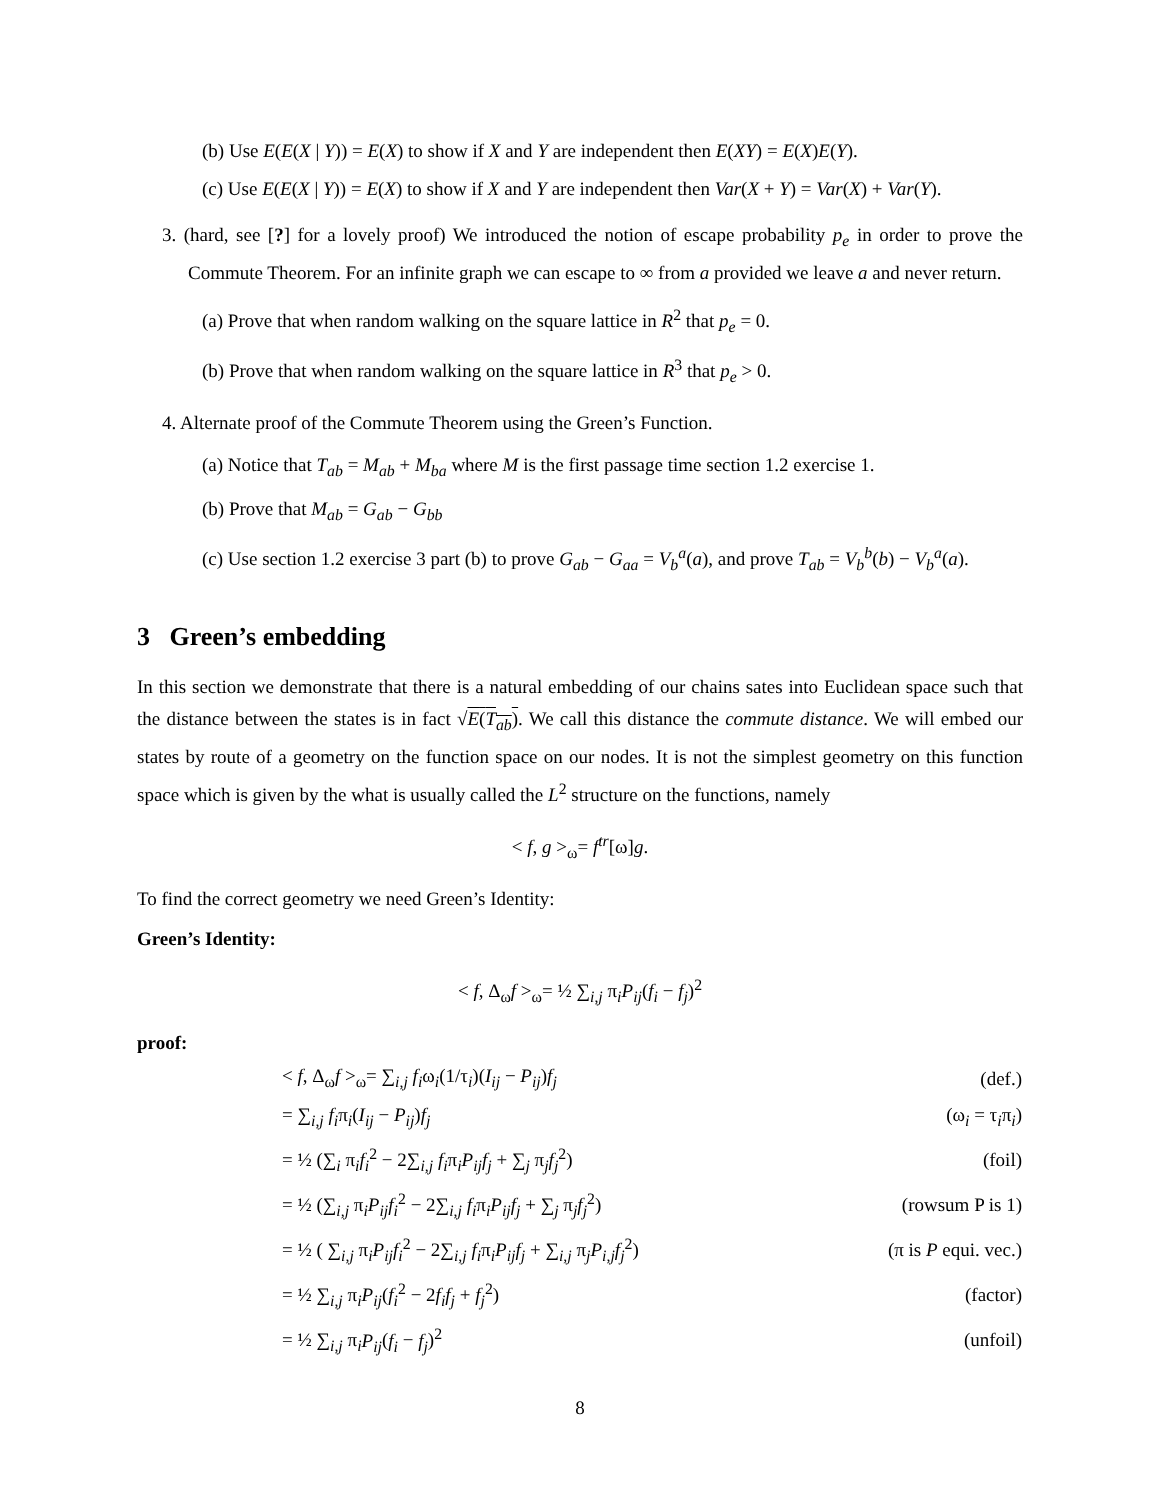(b) Use E(E(X | Y)) = E(X) to show if X and Y are independent then E(XY) = E(X)E(Y).
(c) Use E(E(X | Y)) = E(X) to show if X and Y are independent then Var(X + Y) = Var(X) + Var(Y).
3. (hard, see [?] for a lovely proof) We introduced the notion of escape probability p<sub>e</sub> in order to prove the Commute Theorem. For an infinite graph we can escape to ∞ from a provided we leave a and never return.
(a) Prove that when random walking on the square lattice in R<sup>2</sup> that p<sub>e</sub> = 0.
(b) Prove that when random walking on the square lattice in R<sup>3</sup> that p<sub>e</sub> > 0.
4. Alternate proof of the Commute Theorem using the Green’s Function.
(a) Notice that T<sub>ab</sub> = M<sub>ab</sub> + M<sub>ba</sub> where M is the first passage time section 1.2 exercise 1.
(b) Prove that M<sub>ab</sub> = G<sub>ab</sub> − G<sub>bb</sub>
(c) Use section 1.2 exercise 3 part (b) to prove G<sub>ab</sub> − G<sub>aa</sub> = V<sub>b</sub><sup>a</sup>(a), and prove T<sub>ab</sub> = V<sub>b</sub><sup>b</sup>(b) − V<sub>b</sub><sup>a</sup>(a).
3 Green’s embedding
In this section we demonstrate that there is a natural embedding of our chains sates into Euclidean space such that the distance between the states is in fact √E(T<sub>ab</sub>). We call this distance the commute distance. We will embed our states by route of a geometry on the function space on our nodes. It is not the simplest geometry on this function space which is given by the what is usually called the L<sup>2</sup> structure on the functions, namely
< f, g ><sub>ω</sub>= f<sup>tr</sup>[ω]g.
To find the correct geometry we need Green’s Identity:
Green’s Identity:
< f, Δ<sub>ω</sub>f ><sub>ω</sub>= ½ ∑<sub>i,j</sub> π<sub>i</sub>P<sub>ij</sub>(f<sub>i</sub> − f<sub>j</sub>)<sup>2</sup>
proof:
| < f , Δ<sub>ω</sub> f ><sub>ω</sub>= ∑<sub>i,j</sub> f<sub>i</sub> ω<sub>i</sub>(1/τ<sub>i</sub>)( I<sub>ij</sub> − P<sub>ij</sub> ) f<sub>j</sub> | (def.) |
| = ∑<sub>i,j</sub> f<sub>i</sub> π<sub>i</sub>( I<sub>ij</sub> − P<sub>ij</sub> ) f<sub>j</sub> | (ω<sub>i</sub> = τ<sub>i</sub>π<sub>i</sub>) |
| = ½ (∑<sub>i</sub> π<sub>i</sub> f<sub>i</sub><sup>2</sup> − 2∑<sub>i,j</sub> f<sub>i</sub> π<sub>i</sub> P<sub>ij</sub>f<sub>j</sub> + ∑<sub>j</sub> π<sub>j</sub> f<sub>j</sub><sup>2</sup>) | (foil) |
| = ½ (∑<sub>i,j</sub> π<sub>i</sub> P<sub>ij</sub>f<sub>i</sub><sup>2</sup> − 2∑<sub>i,j</sub> f<sub>i</sub> π<sub>i</sub> P<sub>ij</sub>f<sub>j</sub> + ∑<sub>j</sub> π<sub>j</sub> f<sub>j</sub><sup>2</sup>) | (rowsum P is 1) |
| = ½ ( ∑<sub>i,j</sub> π<sub>i</sub> P<sub>ij</sub>f<sub>i</sub><sup>2</sup> − 2∑<sub>i,j</sub> f<sub>i</sub> π<sub>i</sub> P<sub>ij</sub>f<sub>j</sub> + ∑<sub>i,j</sub> π<sub>j</sub> P<sub>i,j</sub>f<sub>j</sub><sup>2</sup>) | (π is P equi. vec.) |
| = ½ ∑<sub>i,j</sub> π<sub>i</sub> P<sub>ij</sub> ( f<sub>i</sub><sup>2</sup> − 2 f<sub>i</sub>f<sub>j</sub> + f<sub>j</sub><sup>2</sup>) | (factor) |
| = ½ ∑<sub>i,j</sub> π<sub>i</sub> P<sub>ij</sub> ( f<sub>i</sub> − f<sub>j</sub> )<sup>2</sup> | (unfoil) |
8